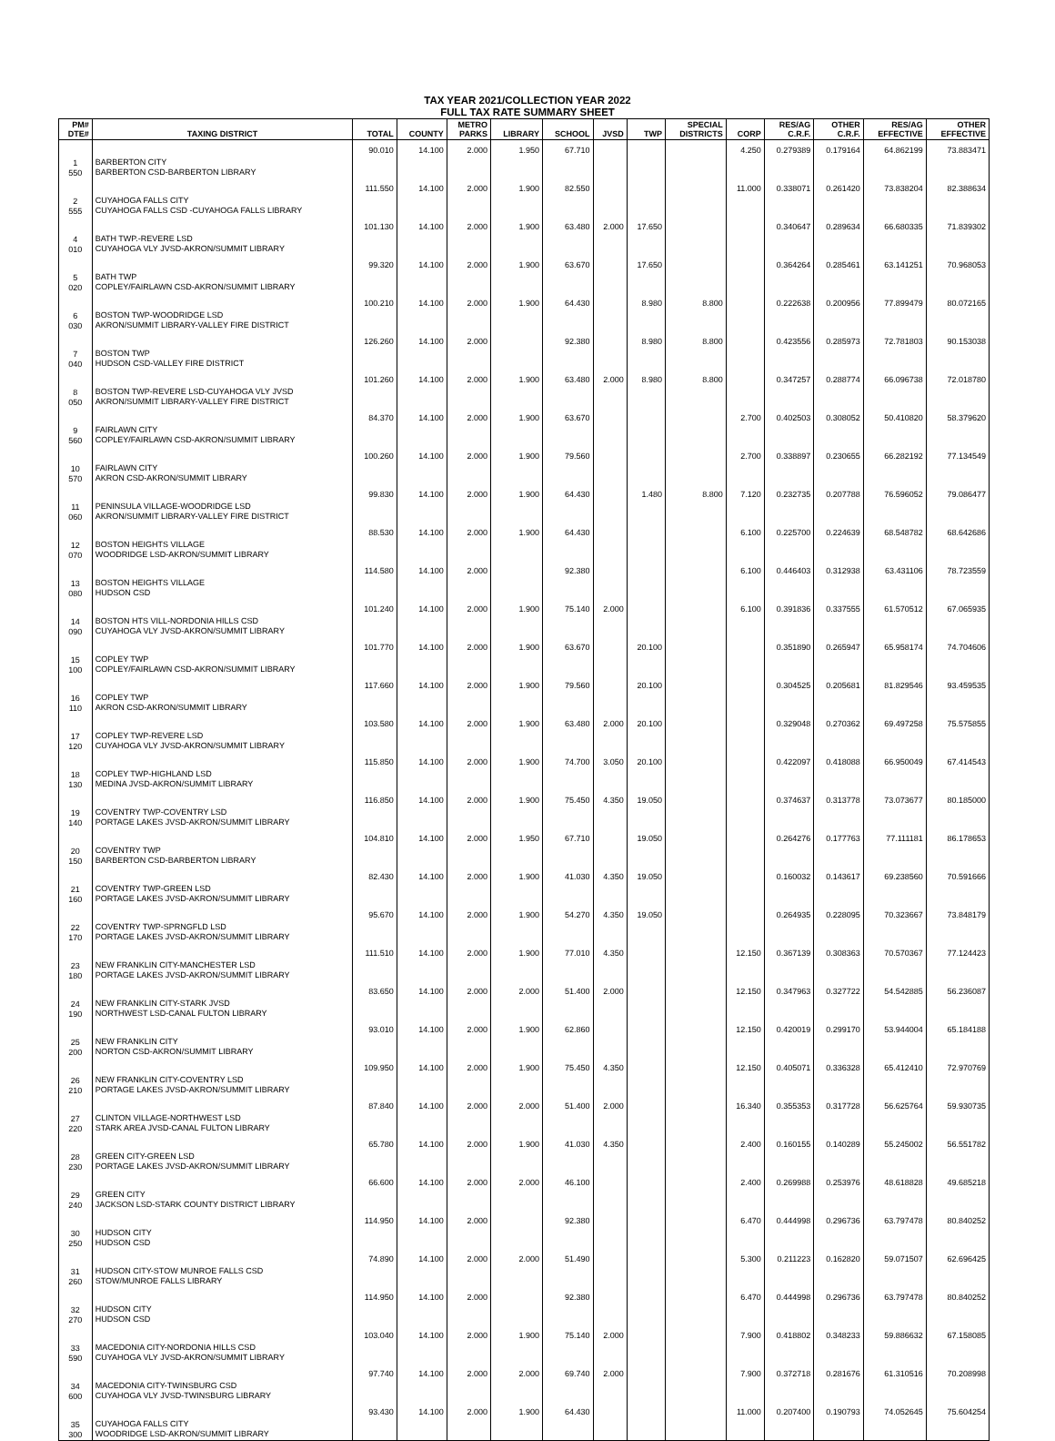TAX YEAR 2021/COLLECTION YEAR 2022
FULL TAX RATE SUMMARY SHEET
| PM# DTE# | TAXING DISTRICT | TOTAL | COUNTY | METRO PARKS | LIBRARY | SCHOOL | JVSD | TWP | SPECIAL DISTRICTS | CORP | RES/AG C.R.F. | OTHER C.R.F. | RES/AG EFFECTIVE | OTHER EFFECTIVE |
| --- | --- | --- | --- | --- | --- | --- | --- | --- | --- | --- | --- | --- | --- | --- |
| 1 550 | BARBERTON CITY BARBERTON CSD-BARBERTON LIBRARY | 90.010 | 14.100 | 2.000 | 1.950 | 67.710 | | | | 4.250 | 0.279389 | 0.179164 | 64.862199 | 73.883471 |
| 2 555 | CUYAHOGA FALLS CITY CUYAHOGA FALLS CSD -CUYAHOGA FALLS LIBRARY | 111.550 | 14.100 | 2.000 | 1.900 | 82.550 | | | | 11.000 | 0.338071 | 0.261420 | 73.838204 | 82.388634 |
| 4 010 | BATH TWP.-REVERE LSD CUYAHOGA VLY JVSD-AKRON/SUMMIT LIBRARY | 101.130 | 14.100 | 2.000 | 1.900 | 63.480 | 2.000 | 17.650 | | | 0.340647 | 0.289634 | 66.680335 | 71.839302 |
| 5 020 | BATH TWP COPLEY/FAIRLAWN CSD-AKRON/SUMMIT LIBRARY | 99.320 | 14.100 | 2.000 | 1.900 | 63.670 | | 17.650 | | | 0.364264 | 0.285461 | 63.141251 | 70.968053 |
| 6 030 | BOSTON TWP-WOODRIDGE LSD AKRON/SUMMIT LIBRARY-VALLEY FIRE DISTRICT | 100.210 | 14.100 | 2.000 | 1.900 | 64.430 | | 8.980 | 8.800 | | 0.222638 | 0.200956 | 77.899479 | 80.072165 |
| 7 040 | BOSTON TWP HUDSON CSD-VALLEY FIRE DISTRICT | 126.260 | 14.100 | 2.000 | | 92.380 | | 8.980 | 8.800 | | 0.423556 | 0.285973 | 72.781803 | 90.153038 |
| 8 050 | BOSTON TWP-REVERE LSD-CUYAHOGA VLY JVSD AKRON/SUMMIT LIBRARY-VALLEY FIRE DISTRICT | 101.260 | 14.100 | 2.000 | 1.900 | 63.480 | 2.000 | 8.980 | 8.800 | | 0.347257 | 0.288774 | 66.096738 | 72.018780 |
| 9 560 | FAIRLAWN CITY COPLEY/FAIRLAWN CSD-AKRON/SUMMIT LIBRARY | 84.370 | 14.100 | 2.000 | 1.900 | 63.670 | | | | 2.700 | 0.402503 | 0.308052 | 50.410820 | 58.379620 |
| 10 570 | FAIRLAWN CITY AKRON CSD-AKRON/SUMMIT LIBRARY | 100.260 | 14.100 | 2.000 | 1.900 | 79.560 | | | | 2.700 | 0.338897 | 0.230655 | 66.282192 | 77.134549 |
| 11 060 | PENINSULA VILLAGE-WOODRIDGE LSD AKRON/SUMMIT LIBRARY-VALLEY FIRE DISTRICT | 99.830 | 14.100 | 2.000 | 1.900 | 64.430 | | 1.480 | 8.800 | 7.120 | 0.232735 | 0.207788 | 76.596052 | 79.086477 |
| 12 070 | BOSTON HEIGHTS VILLAGE WOODRIDGE LSD-AKRON/SUMMIT LIBRARY | 88.530 | 14.100 | 2.000 | 1.900 | 64.430 | | | | 6.100 | 0.225700 | 0.224639 | 68.548782 | 68.642686 |
| 13 080 | BOSTON HEIGHTS VILLAGE HUDSON CSD | 114.580 | 14.100 | 2.000 | | 92.380 | | | | 6.100 | 0.446403 | 0.312938 | 63.431106 | 78.723559 |
| 14 090 | BOSTON HTS VILL-NORDONIA HILLS CSD CUYAHOGA VLY JVSD-AKRON/SUMMIT LIBRARY | 101.240 | 14.100 | 2.000 | 1.900 | 75.140 | 2.000 | | | 6.100 | 0.391836 | 0.337555 | 61.570512 | 67.065935 |
| 15 100 | COPLEY TWP COPLEY/FAIRLAWN CSD-AKRON/SUMMIT LIBRARY | 101.770 | 14.100 | 2.000 | 1.900 | 63.670 | | 20.100 | | | 0.351890 | 0.265947 | 65.958174 | 74.704606 |
| 16 110 | COPLEY TWP AKRON CSD-AKRON/SUMMIT LIBRARY | 117.660 | 14.100 | 2.000 | 1.900 | 79.560 | | 20.100 | | | 0.304525 | 0.205681 | 81.829546 | 93.459535 |
| 17 120 | COPLEY TWP-REVERE LSD CUYAHOGA VLY JVSD-AKRON/SUMMIT LIBRARY | 103.580 | 14.100 | 2.000 | 1.900 | 63.480 | 2.000 | 20.100 | | | 0.329048 | 0.270362 | 69.497258 | 75.575855 |
| 18 130 | COPLEY TWP-HIGHLAND LSD MEDINA JVSD-AKRON/SUMMIT LIBRARY | 115.850 | 14.100 | 2.000 | 1.900 | 74.700 | 3.050 | 20.100 | | | 0.422097 | 0.418088 | 66.950049 | 67.414543 |
| 19 140 | COVENTRY TWP-COVENTRY LSD PORTAGE LAKES JVSD-AKRON/SUMMIT LIBRARY | 116.850 | 14.100 | 2.000 | 1.900 | 75.450 | 4.350 | 19.050 | | | 0.374637 | 0.313778 | 73.073677 | 80.185000 |
| 20 150 | COVENTRY TWP BARBERTON CSD-BARBERTON LIBRARY | 104.810 | 14.100 | 2.000 | 1.950 | 67.710 | | 19.050 | | | 0.264276 | 0.177763 | 77.111181 | 86.178653 |
| 21 160 | COVENTRY TWP-GREEN LSD PORTAGE LAKES JVSD-AKRON/SUMMIT LIBRARY | 82.430 | 14.100 | 2.000 | 1.900 | 41.030 | 4.350 | 19.050 | | | 0.160032 | 0.143617 | 69.238560 | 70.591666 |
| 22 170 | COVENTRY TWP-SPRNGFLD LSD PORTAGE LAKES JVSD-AKRON/SUMMIT LIBRARY | 95.670 | 14.100 | 2.000 | 1.900 | 54.270 | 4.350 | 19.050 | | | 0.264935 | 0.228095 | 70.323667 | 73.848179 |
| 23 180 | NEW FRANKLIN CITY-MANCHESTER LSD PORTAGE LAKES JVSD-AKRON/SUMMIT LIBRARY | 111.510 | 14.100 | 2.000 | 1.900 | 77.010 | 4.350 | | | 12.150 | 0.367139 | 0.308363 | 70.570367 | 77.124423 |
| 24 190 | NEW FRANKLIN CITY-STARK JVSD NORTHWEST LSD-CANAL FULTON LIBRARY | 83.650 | 14.100 | 2.000 | 2.000 | 51.400 | 2.000 | | | 12.150 | 0.347963 | 0.327722 | 54.542885 | 56.236087 |
| 25 200 | NEW FRANKLIN CITY NORTON CSD-AKRON/SUMMIT LIBRARY | 93.010 | 14.100 | 2.000 | 1.900 | 62.860 | | | | 12.150 | 0.420019 | 0.299170 | 53.944004 | 65.184188 |
| 26 210 | NEW FRANKLIN CITY-COVENTRY LSD PORTAGE LAKES JVSD-AKRON/SUMMIT LIBRARY | 109.950 | 14.100 | 2.000 | 1.900 | 75.450 | 4.350 | | | 12.150 | 0.405071 | 0.336328 | 65.412410 | 72.970769 |
| 27 220 | CLINTON VILLAGE-NORTHWEST LSD STARK AREA JVSD-CANAL FULTON LIBRARY | 87.840 | 14.100 | 2.000 | 2.000 | 51.400 | 2.000 | | | 16.340 | 0.355353 | 0.317728 | 56.625764 | 59.930735 |
| 28 230 | GREEN CITY-GREEN LSD PORTAGE LAKES JVSD-AKRON/SUMMIT LIBRARY | 65.780 | 14.100 | 2.000 | 1.900 | 41.030 | 4.350 | | | 2.400 | 0.160155 | 0.140289 | 55.245002 | 56.551782 |
| 29 240 | GREEN CITY JACKSON LSD-STARK COUNTY DISTRICT LIBRARY | 66.600 | 14.100 | 2.000 | 2.000 | 46.100 | | | | 2.400 | 0.269988 | 0.253976 | 48.618828 | 49.685218 |
| 30 250 | HUDSON CITY HUDSON CSD | 114.950 | 14.100 | 2.000 | | 92.380 | | | | 6.470 | 0.444998 | 0.296736 | 63.797478 | 80.840252 |
| 31 260 | HUDSON CITY-STOW MUNROE FALLS CSD STOW/MUNROE FALLS LIBRARY | 74.890 | 14.100 | 2.000 | 2.000 | 51.490 | | | | 5.300 | 0.211223 | 0.162820 | 59.071507 | 62.696425 |
| 32 270 | HUDSON CITY HUDSON CSD | 114.950 | 14.100 | 2.000 | | 92.380 | | | | 6.470 | 0.444998 | 0.296736 | 63.797478 | 80.840252 |
| 33 590 | MACEDONIA CITY-NORDONIA HILLS CSD CUYAHOGA VLY JVSD-AKRON/SUMMIT LIBRARY | 103.040 | 14.100 | 2.000 | 1.900 | 75.140 | 2.000 | | | 7.900 | 0.418802 | 0.348233 | 59.886632 | 67.158085 |
| 34 600 | MACEDONIA CITY-TWINSBURG CSD CUYAHOGA VLY JVSD-TWINSBURG LIBRARY | 97.740 | 14.100 | 2.000 | 2.000 | 69.740 | 2.000 | | | 7.900 | 0.372718 | 0.281676 | 61.310516 | 70.208998 |
| 35 300 | CUYAHOGA FALLS CITY WOODRIDGE LSD-AKRON/SUMMIT LIBRARY | 93.430 | 14.100 | 2.000 | 1.900 | 64.430 | | | | 11.000 | 0.207400 | 0.190793 | 74.052645 | 75.604254 |